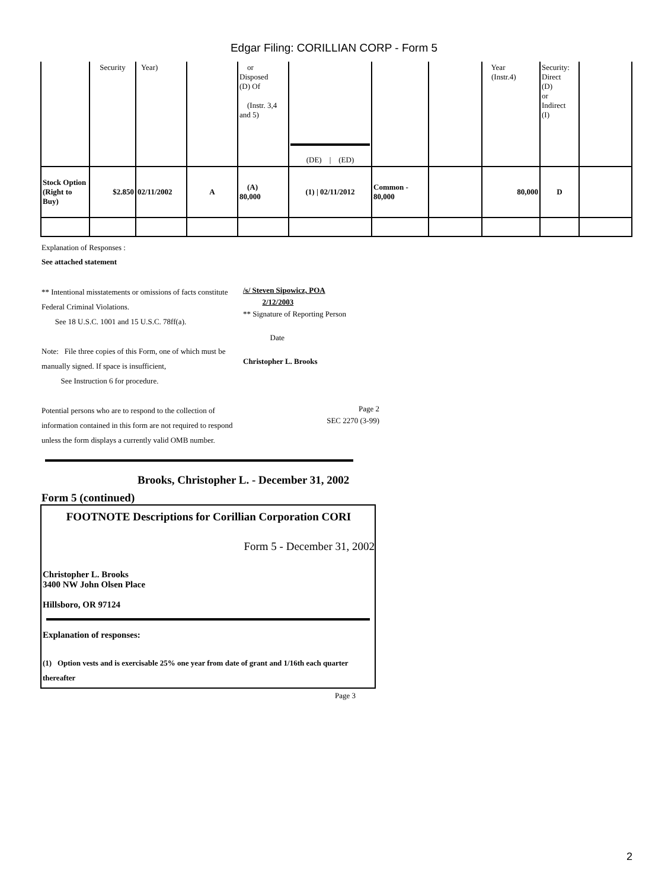Edgar Filing: CORILLIAN CORP - Form 5
| | Security | Year) | | or Disposed (D) Of (Instr. 3,4 and 5) | (DE) / (ED) | | | Year (Instr.4) | Security: Direct (D) or Indirect (I) | |
| Stock Option (Right to Buy) | $2.850 | 02/11/2002 | A | (A) 80,000 | (1) / 02/11/2012 | Common - 80,000 | | 80,000 | D | |
Explanation of Responses :
See attached statement
** Intentional misstatements or omissions of facts constitute Federal Criminal Violations.
See 18 U.S.C. 1001 and 15 U.S.C. 78ff(a).
Note: File three copies of this Form, one of which must be manually signed. If space is insufficient,
See Instruction 6 for procedure.
Potential persons who are to respond to the collection of information contained in this form are not required to respond unless the form displays a currently valid OMB number.
/s/ Steven Sipowicz, POA
2/12/2003
** Signature of Reporting Person
Date
Christopher L. Brooks
Page 2
SEC 2270 (3-99)
Brooks, Christopher L. - December 31, 2002
Form 5 (continued)
FOOTNOTE Descriptions for Corillian Corporation CORI
Form 5 - December 31, 2002
Christopher L. Brooks
3400 NW John Olsen Place
Hillsboro, OR 97124
Explanation of responses:
(1) Option vests and is exercisable 25% one year from date of grant and 1/16th each quarter thereafter
Page 3
2